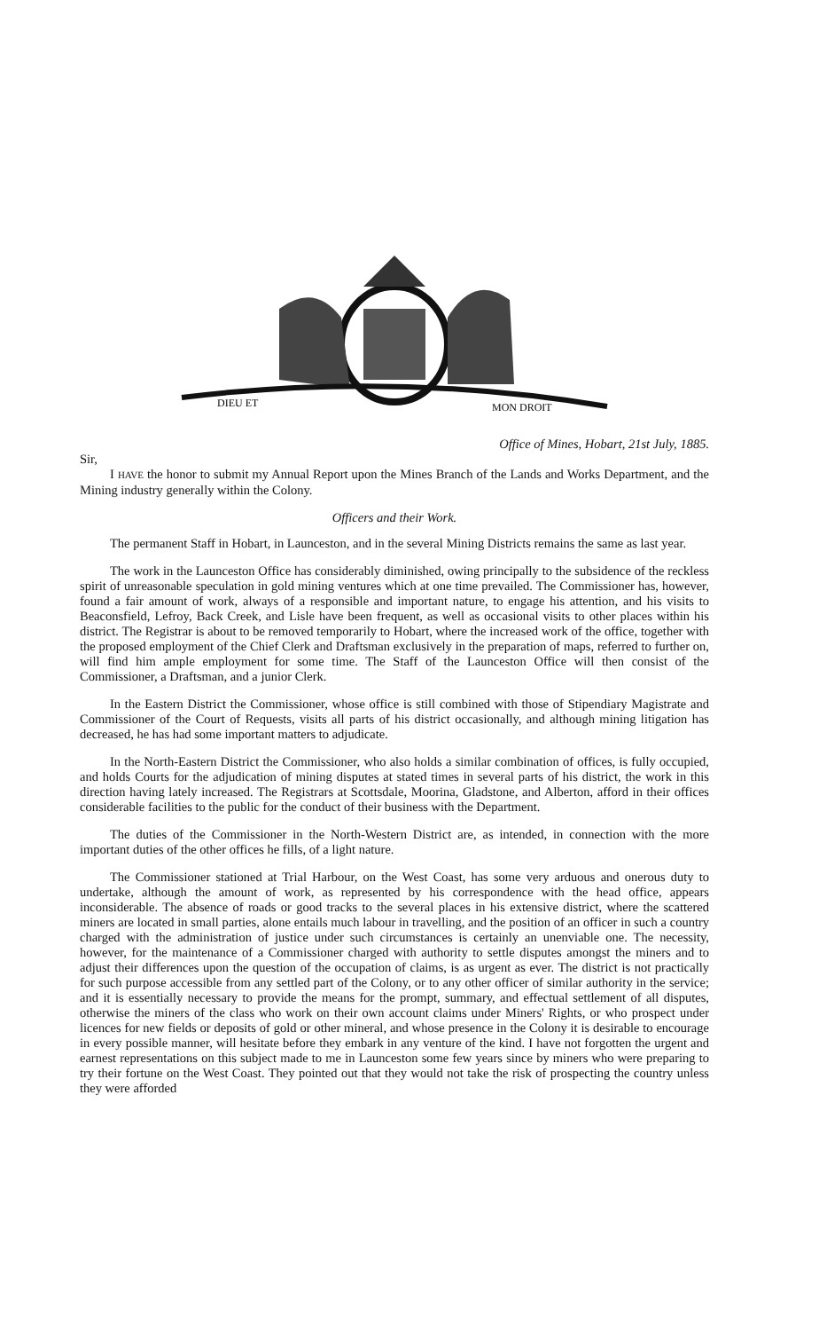DIEU ET
MON DROIT
Office of Mines, Hobart, 21st July, 1885.
Sir,
I HAVE the honor to submit my Annual Report upon the Mines Branch of the Lands and Works Department, and the Mining industry generally within the Colony.
Officers and their Work.
The permanent Staff in Hobart, in Launceston, and in the several Mining Districts remains the same as last year.
The work in the Launceston Office has considerably diminished, owing principally to the subsidence of the reckless spirit of unreasonable speculation in gold mining ventures which at one time prevailed. The Commissioner has, however, found a fair amount of work, always of a responsible and important nature, to engage his attention, and his visits to Beaconsfield, Lefroy, Back Creek, and Lisle have been frequent, as well as occasional visits to other places within his district. The Registrar is about to be removed temporarily to Hobart, where the increased work of the office, together with the proposed employment of the Chief Clerk and Draftsman exclusively in the preparation of maps, referred to further on, will find him ample employment for some time. The Staff of the Launceston Office will then consist of the Commissioner, a Draftsman, and a junior Clerk.
In the Eastern District the Commissioner, whose office is still combined with those of Stipendiary Magistrate and Commissioner of the Court of Requests, visits all parts of his district occasionally, and although mining litigation has decreased, he has had some important matters to adjudicate.
In the North-Eastern District the Commissioner, who also holds a similar combination of offices, is fully occupied, and holds Courts for the adjudication of mining disputes at stated times in several parts of his district, the work in this direction having lately increased. The Registrars at Scottsdale, Moorina, Gladstone, and Alberton, afford in their offices considerable facilities to the public for the conduct of their business with the Department.
The duties of the Commissioner in the North-Western District are, as intended, in connection with the more important duties of the other offices he fills, of a light nature.
The Commissioner stationed at Trial Harbour, on the West Coast, has some very arduous and onerous duty to undertake, although the amount of work, as represented by his correspondence with the head office, appears inconsiderable. The absence of roads or good tracks to the several places in his extensive district, where the scattered miners are located in small parties, alone entails much labour in travelling, and the position of an officer in such a country charged with the administration of justice under such circumstances is certainly an unenviable one. The necessity, however, for the maintenance of a Commissioner charged with authority to settle disputes amongst the miners and to adjust their differences upon the question of the occupation of claims, is as urgent as ever. The district is not practically for such purpose accessible from any settled part of the Colony, or to any other officer of similar authority in the service; and it is essentially necessary to provide the means for the prompt, summary, and effectual settlement of all disputes, otherwise the miners of the class who work on their own account claims under Miners' Rights, or who prospect under licences for new fields or deposits of gold or other mineral, and whose presence in the Colony it is desirable to encourage in every possible manner, will hesitate before they embark in any venture of the kind. I have not forgotten the urgent and earnest representations on this subject made to me in Launceston some few years since by miners who were preparing to try their fortune on the West Coast. They pointed out that they would not take the risk of prospecting the country unless they were afforded